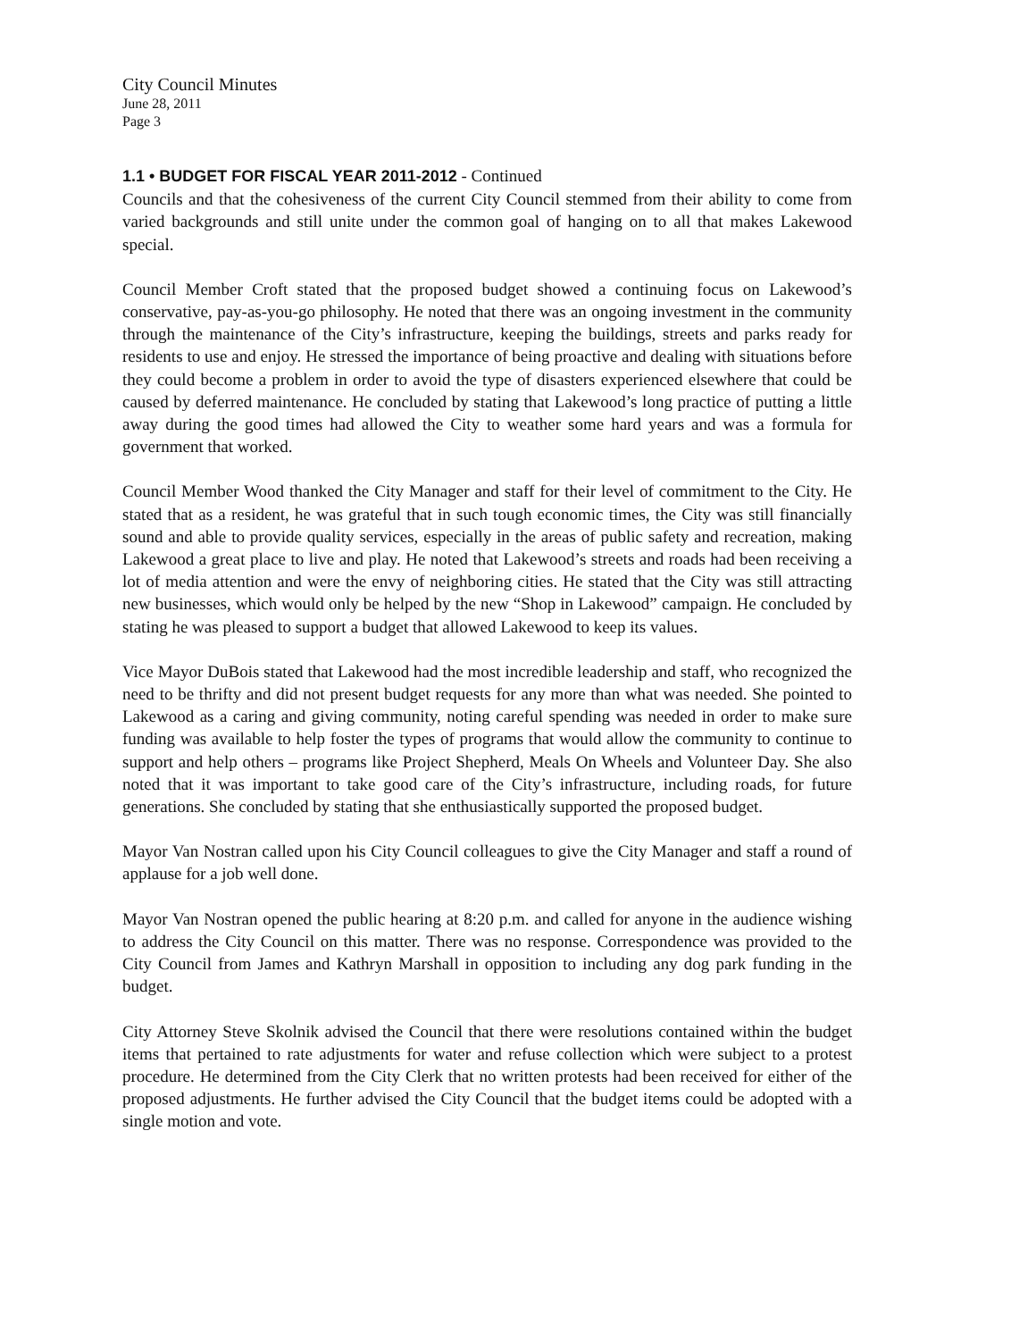City Council Minutes
June 28, 2011
Page 3
1.1 • BUDGET FOR FISCAL YEAR 2011-2012 - Continued
Councils and that the cohesiveness of the current City Council stemmed from their ability to come from varied backgrounds and still unite under the common goal of hanging on to all that makes Lakewood special.
Council Member Croft stated that the proposed budget showed a continuing focus on Lakewood’s conservative, pay-as-you-go philosophy. He noted that there was an ongoing investment in the community through the maintenance of the City’s infrastructure, keeping the buildings, streets and parks ready for residents to use and enjoy. He stressed the importance of being proactive and dealing with situations before they could become a problem in order to avoid the type of disasters experienced elsewhere that could be caused by deferred maintenance. He concluded by stating that Lakewood’s long practice of putting a little away during the good times had allowed the City to weather some hard years and was a formula for government that worked.
Council Member Wood thanked the City Manager and staff for their level of commitment to the City. He stated that as a resident, he was grateful that in such tough economic times, the City was still financially sound and able to provide quality services, especially in the areas of public safety and recreation, making Lakewood a great place to live and play. He noted that Lakewood’s streets and roads had been receiving a lot of media attention and were the envy of neighboring cities. He stated that the City was still attracting new businesses, which would only be helped by the new “Shop in Lakewood” campaign. He concluded by stating he was pleased to support a budget that allowed Lakewood to keep its values.
Vice Mayor DuBois stated that Lakewood had the most incredible leadership and staff, who recognized the need to be thrifty and did not present budget requests for any more than what was needed. She pointed to Lakewood as a caring and giving community, noting careful spending was needed in order to make sure funding was available to help foster the types of programs that would allow the community to continue to support and help others – programs like Project Shepherd, Meals On Wheels and Volunteer Day. She also noted that it was important to take good care of the City’s infrastructure, including roads, for future generations. She concluded by stating that she enthusiastically supported the proposed budget.
Mayor Van Nostran called upon his City Council colleagues to give the City Manager and staff a round of applause for a job well done.
Mayor Van Nostran opened the public hearing at 8:20 p.m. and called for anyone in the audience wishing to address the City Council on this matter. There was no response. Correspondence was provided to the City Council from James and Kathryn Marshall in opposition to including any dog park funding in the budget.
City Attorney Steve Skolnik advised the Council that there were resolutions contained within the budget items that pertained to rate adjustments for water and refuse collection which were subject to a protest procedure. He determined from the City Clerk that no written protests had been received for either of the proposed adjustments. He further advised the City Council that the budget items could be adopted with a single motion and vote.